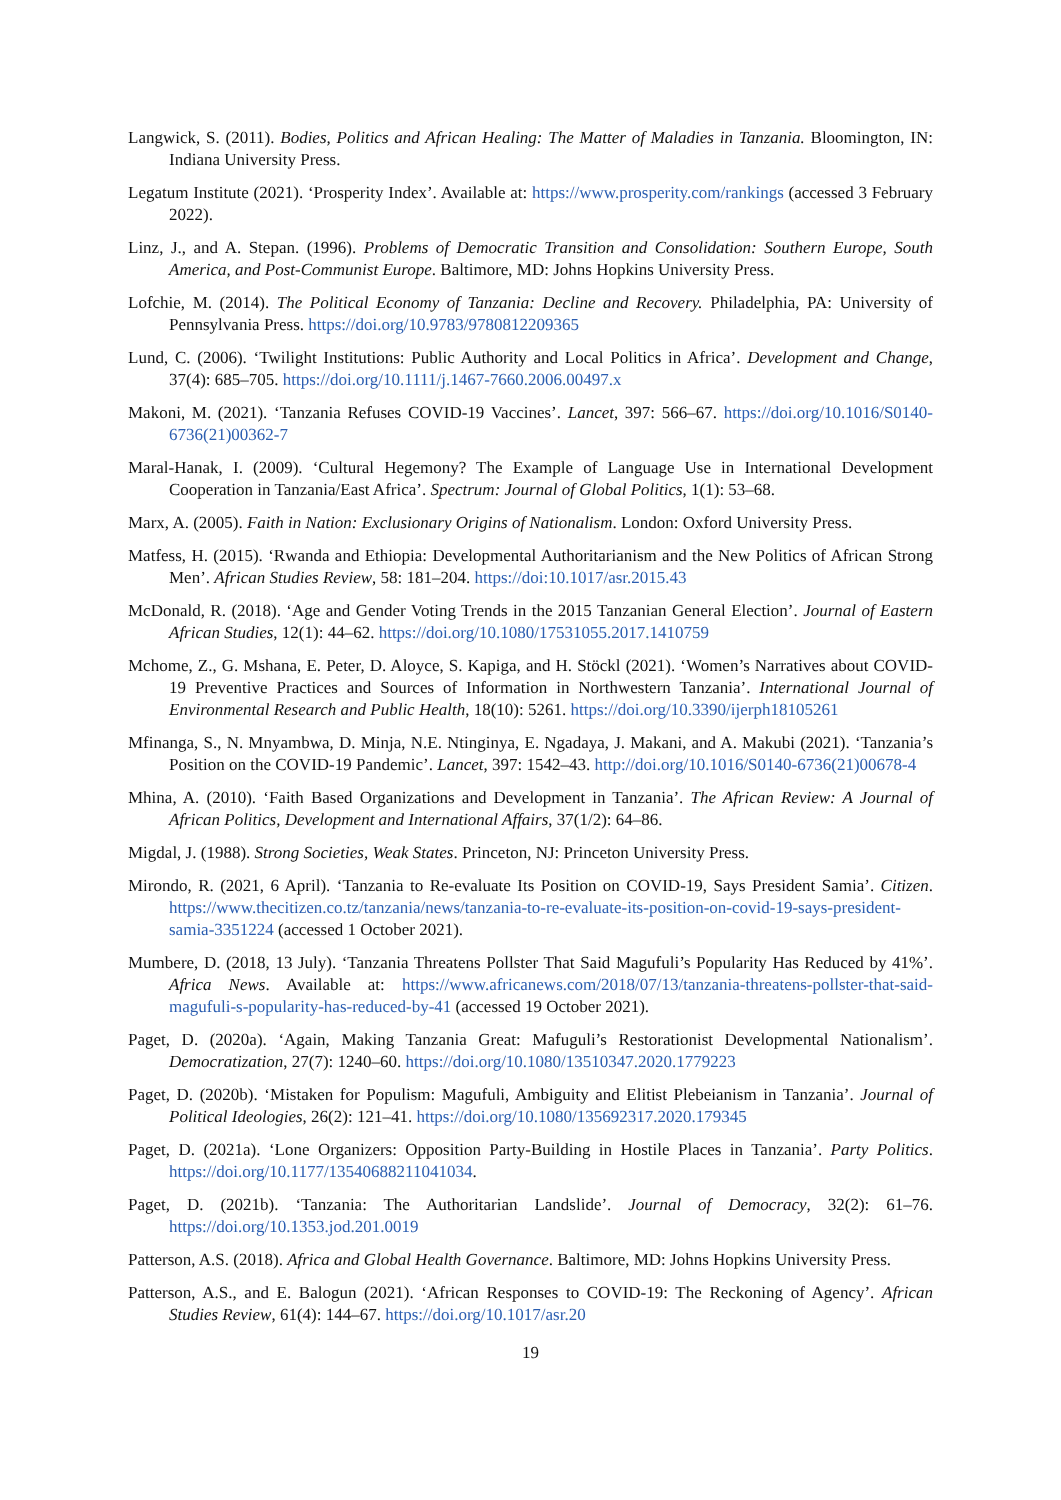Langwick, S. (2011). Bodies, Politics and African Healing: The Matter of Maladies in Tanzania. Bloomington, IN: Indiana University Press.
Legatum Institute (2021). ‘Prosperity Index’. Available at: https://www.prosperity.com/rankings (accessed 3 February 2022).
Linz, J., and A. Stepan. (1996). Problems of Democratic Transition and Consolidation: Southern Europe, South America, and Post-Communist Europe. Baltimore, MD: Johns Hopkins University Press.
Lofchie, M. (2014). The Political Economy of Tanzania: Decline and Recovery. Philadelphia, PA: University of Pennsylvania Press. https://doi.org/10.9783/9780812209365
Lund, C. (2006). ‘Twilight Institutions: Public Authority and Local Politics in Africa’. Development and Change, 37(4): 685–705. https://doi.org/10.1111/j.1467-7660.2006.00497.x
Makoni, M. (2021). ‘Tanzania Refuses COVID-19 Vaccines’. Lancet, 397: 566–67. https://doi.org/10.1016/S0140-6736(21)00362-7
Maral-Hanak, I. (2009). ‘Cultural Hegemony? The Example of Language Use in International Development Cooperation in Tanzania/East Africa’. Spectrum: Journal of Global Politics, 1(1): 53–68.
Marx, A. (2005). Faith in Nation: Exclusionary Origins of Nationalism. London: Oxford University Press.
Matfess, H. (2015). ‘Rwanda and Ethiopia: Developmental Authoritarianism and the New Politics of African Strong Men’. African Studies Review, 58: 181–204. https://doi:10.1017/asr.2015.43
McDonald, R. (2018). ‘Age and Gender Voting Trends in the 2015 Tanzanian General Election’. Journal of Eastern African Studies, 12(1): 44–62. https://doi.org/10.1080/17531055.2017.1410759
Mchome, Z., G. Mshana, E. Peter, D. Aloyce, S. Kapiga, and H. Stöckl (2021). ‘Women’s Narratives about COVID-19 Preventive Practices and Sources of Information in Northwestern Tanzania’. International Journal of Environmental Research and Public Health, 18(10): 5261. https://doi.org/10.3390/ijerph18105261
Mfinanga, S., N. Mnyambwa, D. Minja, N.E. Ntinginya, E. Ngadaya, J. Makani, and A. Makubi (2021). ‘Tanzania’s Position on the COVID-19 Pandemic’. Lancet, 397: 1542–43. http://doi.org/10.1016/S0140-6736(21)00678-4
Mhina, A. (2010). ‘Faith Based Organizations and Development in Tanzania’. The African Review: A Journal of African Politics, Development and International Affairs, 37(1/2): 64–86.
Migdal, J. (1988). Strong Societies, Weak States. Princeton, NJ: Princeton University Press.
Mirondo, R. (2021, 6 April). ‘Tanzania to Re-evaluate Its Position on COVID-19, Says President Samia’. Citizen. https://www.thecitizen.co.tz/tanzania/news/tanzania-to-re-evaluate-its-position-on-covid-19-says-president-samia-3351224 (accessed 1 October 2021).
Mumbere, D. (2018, 13 July). ‘Tanzania Threatens Pollster That Said Magufuli’s Popularity Has Reduced by 41%’. Africa News. Available at: https://www.africanews.com/2018/07/13/tanzania-threatens-pollster-that-said-magufuli-s-popularity-has-reduced-by-41 (accessed 19 October 2021).
Paget, D. (2020a). ‘Again, Making Tanzania Great: Mafuguli’s Restorationist Developmental Nationalism’. Democratization, 27(7): 1240–60. https://doi.org/10.1080/13510347.2020.1779223
Paget, D. (2020b). ‘Mistaken for Populism: Magufuli, Ambiguity and Elitist Plebeianism in Tanzania’. Journal of Political Ideologies, 26(2): 121–41. https://doi.org/10.1080/135692317.2020.179345
Paget, D. (2021a). ‘Lone Organizers: Opposition Party-Building in Hostile Places in Tanzania’. Party Politics. https://doi.org/10.1177/13540688211041034.
Paget, D. (2021b). ‘Tanzania: The Authoritarian Landslide’. Journal of Democracy, 32(2): 61–76. https://doi.org/10.1353.jod.201.0019
Patterson, A.S. (2018). Africa and Global Health Governance. Baltimore, MD: Johns Hopkins University Press.
Patterson, A.S., and E. Balogun (2021). ‘African Responses to COVID-19: The Reckoning of Agency’. African Studies Review, 61(4): 144–67. https://doi.org/10.1017/asr.20
19